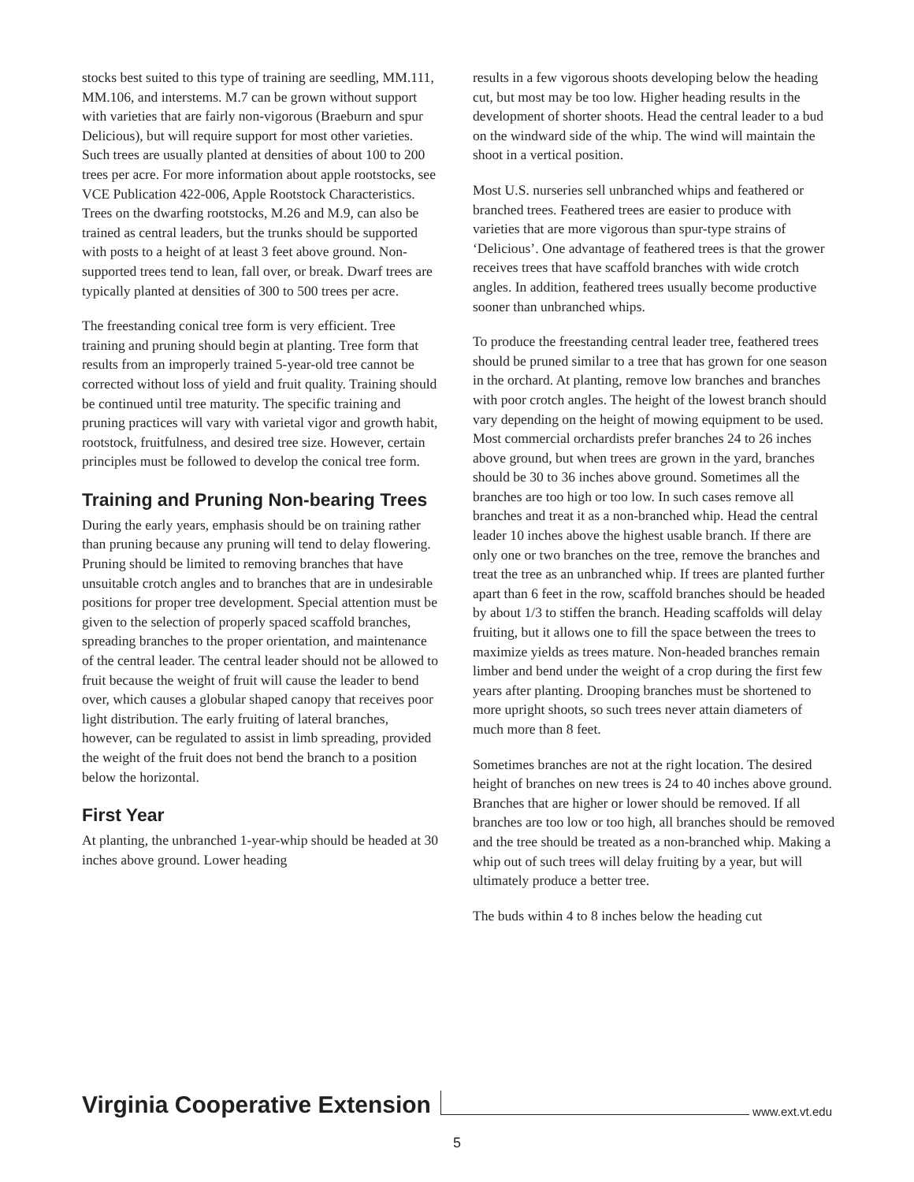stocks best suited to this type of training are seedling, MM.111, MM.106, and interstems. M.7 can be grown without support with varieties that are fairly non-vigorous (Braeburn and spur Delicious), but will require support for most other varieties. Such trees are usually planted at densities of about 100 to 200 trees per acre. For more information about apple rootstocks, see VCE Publication 422-006, Apple Rootstock Characteristics. Trees on the dwarfing rootstocks, M.26 and M.9, can also be trained as central leaders, but the trunks should be supported with posts to a height of at least 3 feet above ground. Non-supported trees tend to lean, fall over, or break. Dwarf trees are typically planted at densities of 300 to 500 trees per acre.
The freestanding conical tree form is very efficient. Tree training and pruning should begin at planting. Tree form that results from an improperly trained 5-year-old tree cannot be corrected without loss of yield and fruit quality. Training should be continued until tree maturity. The specific training and pruning practices will vary with varietal vigor and growth habit, rootstock, fruitfulness, and desired tree size. However, certain principles must be followed to develop the conical tree form.
Training and Pruning Non-bearing Trees
During the early years, emphasis should be on training rather than pruning because any pruning will tend to delay flowering. Pruning should be limited to removing branches that have unsuitable crotch angles and to branches that are in undesirable positions for proper tree development. Special attention must be given to the selection of properly spaced scaffold branches, spreading branches to the proper orientation, and maintenance of the central leader. The central leader should not be allowed to fruit because the weight of fruit will cause the leader to bend over, which causes a globular shaped canopy that receives poor light distribution. The early fruiting of lateral branches, however, can be regulated to assist in limb spreading, provided the weight of the fruit does not bend the branch to a position below the horizontal.
First Year
At planting, the unbranched 1-year-whip should be headed at 30 inches above ground. Lower heading
results in a few vigorous shoots developing below the heading cut, but most may be too low. Higher heading results in the development of shorter shoots. Head the central leader to a bud on the windward side of the whip. The wind will maintain the shoot in a vertical position.
Most U.S. nurseries sell unbranched whips and feathered or branched trees. Feathered trees are easier to produce with varieties that are more vigorous than spur-type strains of ‘Delicious’. One advantage of feathered trees is that the grower receives trees that have scaffold branches with wide crotch angles. In addition, feathered trees usually become productive sooner than unbranched whips.
To produce the freestanding central leader tree, feathered trees should be pruned similar to a tree that has grown for one season in the orchard. At planting, remove low branches and branches with poor crotch angles. The height of the lowest branch should vary depending on the height of mowing equipment to be used. Most commercial orchardists prefer branches 24 to 26 inches above ground, but when trees are grown in the yard, branches should be 30 to 36 inches above ground. Sometimes all the branches are too high or too low. In such cases remove all branches and treat it as a non-branched whip. Head the central leader 10 inches above the highest usable branch. If there are only one or two branches on the tree, remove the branches and treat the tree as an unbranched whip. If trees are planted further apart than 6 feet in the row, scaffold branches should be headed by about 1/3 to stiffen the branch. Heading scaffolds will delay fruiting, but it allows one to fill the space between the trees to maximize yields as trees mature. Non-headed branches remain limber and bend under the weight of a crop during the first few years after planting. Drooping branches must be shortened to more upright shoots, so such trees never attain diameters of much more than 8 feet.
Sometimes branches are not at the right location. The desired height of branches on new trees is 24 to 40 inches above ground. Branches that are higher or lower should be removed. If all branches are too low or too high, all branches should be removed and the tree should be treated as a non-branched whip. Making a whip out of such trees will delay fruiting by a year, but will ultimately produce a better tree.
The buds within 4 to 8 inches below the heading cut
Virginia Cooperative Extension www.ext.vt.edu
5